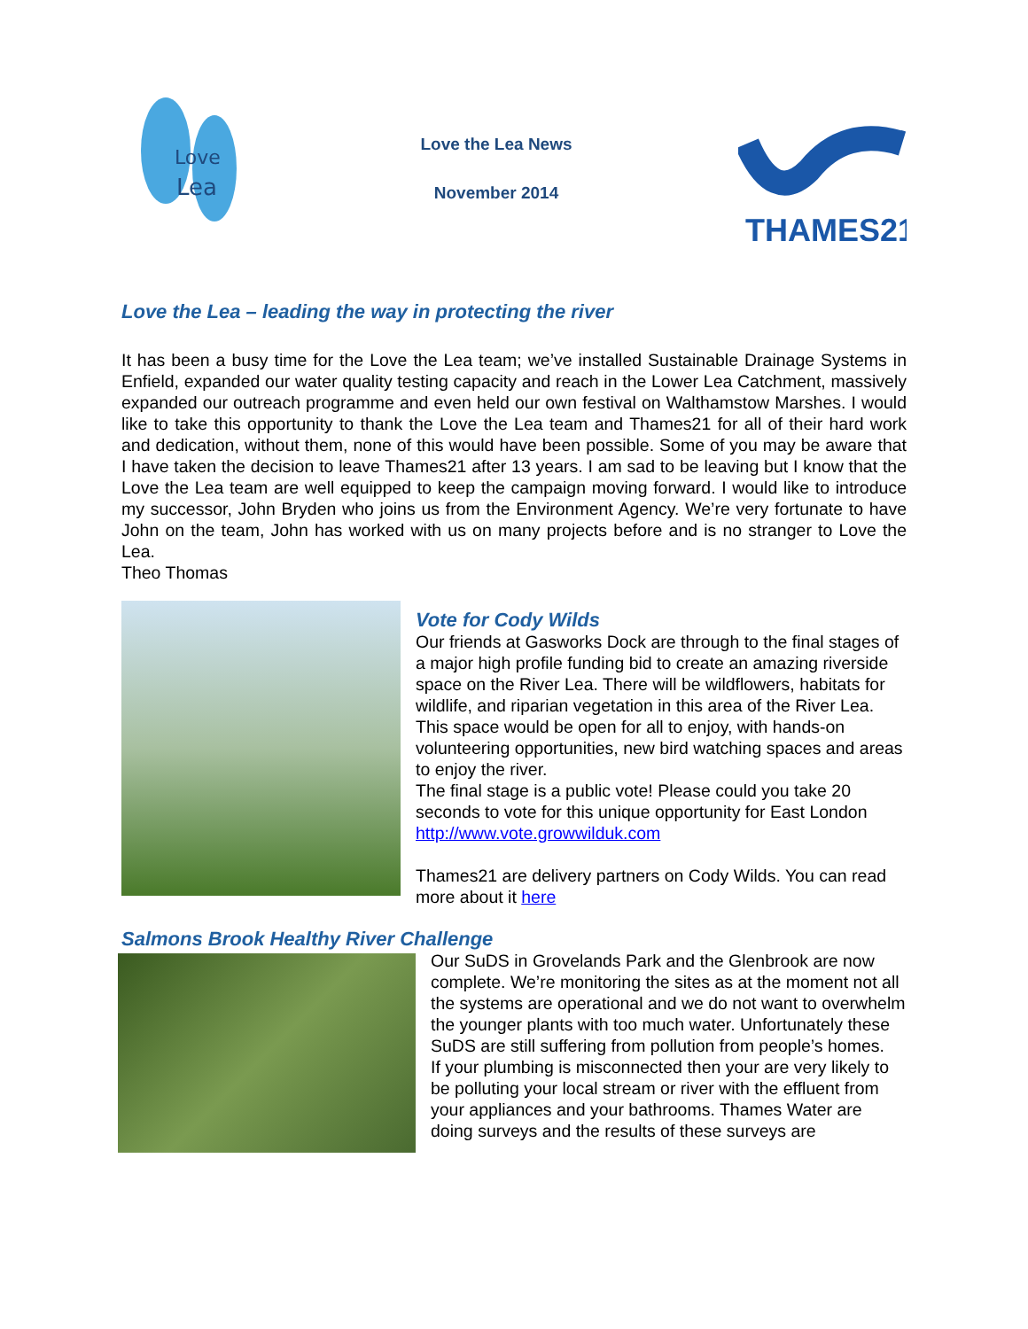Love
Lea
Love the Lea News
November 2014
THAMES21
Love the Lea – leading the way in protecting the river
It has been a busy time for the Love the Lea team; we’ve installed Sustainable Drainage Systems in Enfield, expanded our water quality testing capacity and reach in the Lower Lea Catchment, massively expanded our outreach programme and even held our own festival on Walthamstow Marshes. I would like to take this opportunity to thank the Love the Lea team and Thames21 for all of their hard work and dedication, without them, none of this would have been possible. Some of you may be aware that I have taken the decision to leave Thames21 after 13 years. I am sad to be leaving but I know that the Love the Lea team are well equipped to keep the campaign moving forward. I would like to introduce my successor, John Bryden who joins us from the Environment Agency. We’re very fortunate to have John on the team, John has worked with us on many projects before and is no stranger to Love the Lea.
Theo Thomas
Vote for Cody Wilds
Our friends at Gasworks Dock are through to the final stages of a major high profile funding bid to create an amazing riverside space on the River Lea. There will be wildflowers, habitats for wildlife, and riparian vegetation in this area of the River Lea.
This space would be open for all to enjoy, with hands-on volunteering opportunities, new bird watching spaces and areas to enjoy the river.
The final stage is a public vote! Please could you take 20 seconds to vote for this unique opportunity for East London http://www.vote.growwilduk.com
Thames21 are delivery partners on Cody Wilds. You can read more about it here
Salmons Brook Healthy River Challenge
Our SuDS in Grovelands Park and the Glenbrook are now complete. We’re monitoring the sites as at the moment not all the systems are operational and we do not want to overwhelm the younger plants with too much water. Unfortunately these SuDS are still suffering from pollution from people’s homes.
If your plumbing is misconnected then your are very likely to be polluting your local stream or river with the effluent from your appliances and your bathrooms. Thames Water are doing surveys and the results of these surveys are